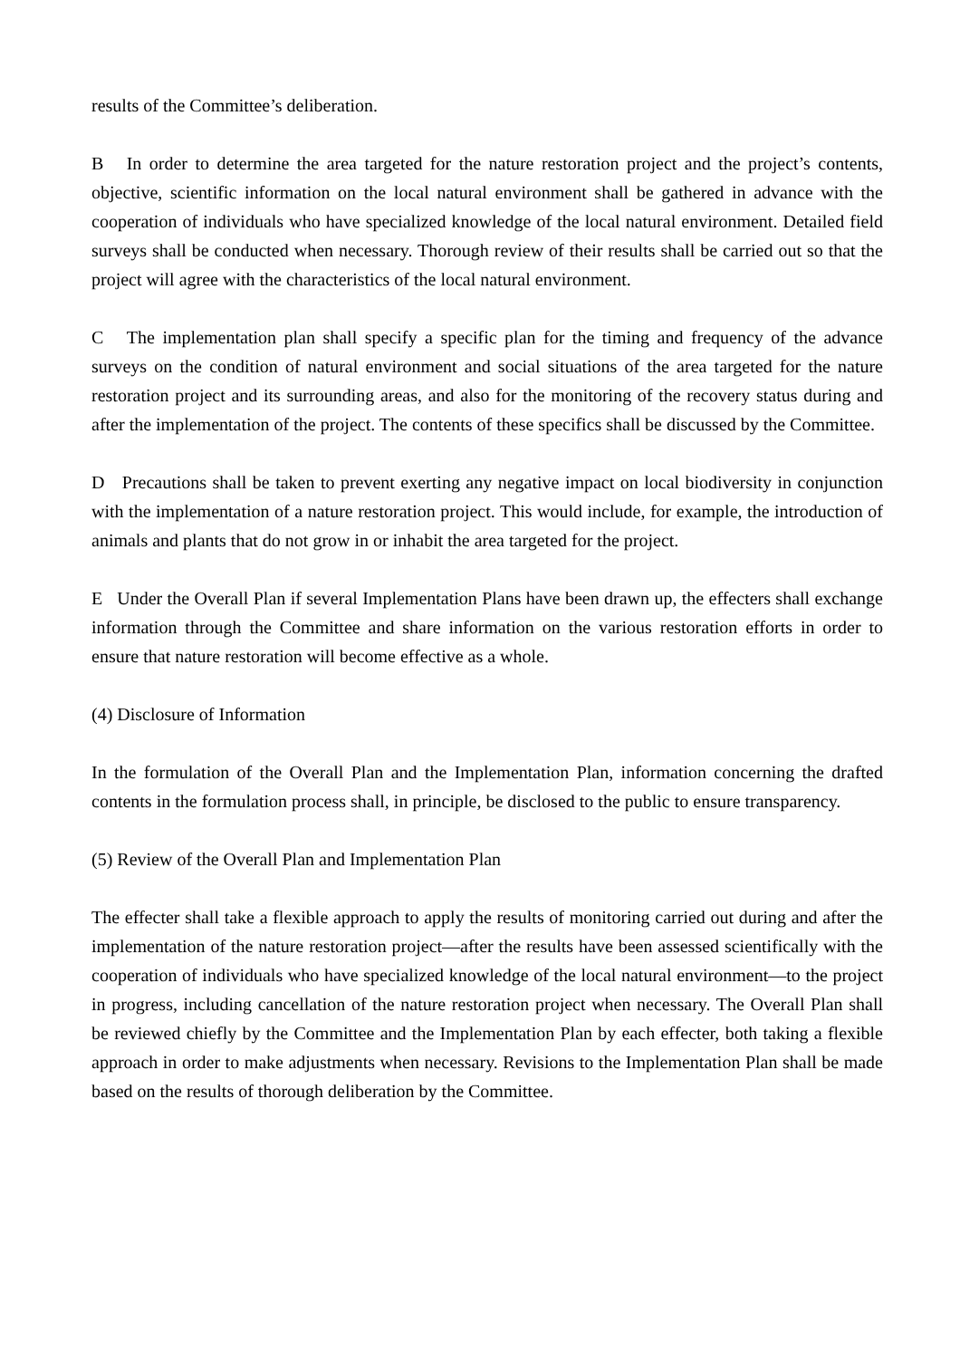results of the Committee’s deliberation.
B In order to determine the area targeted for the nature restoration project and the project’s contents, objective, scientific information on the local natural environment shall be gathered in advance with the cooperation of individuals who have specialized knowledge of the local natural environment. Detailed field surveys shall be conducted when necessary. Thorough review of their results shall be carried out so that the project will agree with the characteristics of the local natural environment.
C The implementation plan shall specify a specific plan for the timing and frequency of the advance surveys on the condition of natural environment and social situations of the area targeted for the nature restoration project and its surrounding areas, and also for the monitoring of the recovery status during and after the implementation of the project. The contents of these specifics shall be discussed by the Committee.
D Precautions shall be taken to prevent exerting any negative impact on local biodiversity in conjunction with the implementation of a nature restoration project. This would include, for example, the introduction of animals and plants that do not grow in or inhabit the area targeted for the project.
E Under the Overall Plan if several Implementation Plans have been drawn up, the effecters shall exchange information through the Committee and share information on the various restoration efforts in order to ensure that nature restoration will become effective as a whole.
(4) Disclosure of Information
In the formulation of the Overall Plan and the Implementation Plan, information concerning the drafted contents in the formulation process shall, in principle, be disclosed to the public to ensure transparency.
(5) Review of the Overall Plan and Implementation Plan
The effecter shall take a flexible approach to apply the results of monitoring carried out during and after the implementation of the nature restoration project—after the results have been assessed scientifically with the cooperation of individuals who have specialized knowledge of the local natural environment—to the project in progress, including cancellation of the nature restoration project when necessary. The Overall Plan shall be reviewed chiefly by the Committee and the Implementation Plan by each effecter, both taking a flexible approach in order to make adjustments when necessary. Revisions to the Implementation Plan shall be made based on the results of thorough deliberation by the Committee.